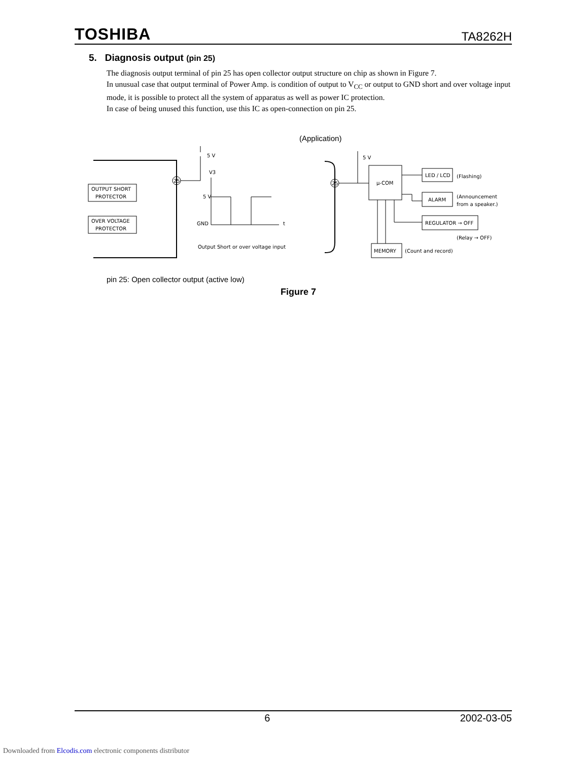TOSHIBA TA8262H
5. Diagnosis output (pin 25)
The diagnosis output terminal of pin 25 has open collector output structure on chip as shown in Figure 7.
In unusual case that output terminal of Power Amp. is condition of output to V<sub>CC</sub> or output to GND short and over voltage input mode, it is possible to protect all the system of apparatus as well as power IC protection.
In case of being unused this function, use this IC as open-connection on pin 25.
(Application)
OUTPUT SHORT
PROTECTOR
OVER VOLTAGE
PROTECTOR
25
5 V
V3
5 V
GND
t
Output Short or over voltage input
25
5 V
μ-COM
LED / LCD
(Flashing)
ALARM
(Announcement
from a speaker.)
REGULATOR → OFF
(Relay → OFF)
MEMORY
(Count and record)
pin 25: Open collector output (active low)
Figure 7
6 2002-03-05
Downloaded from Elcodis.com electronic components distributor